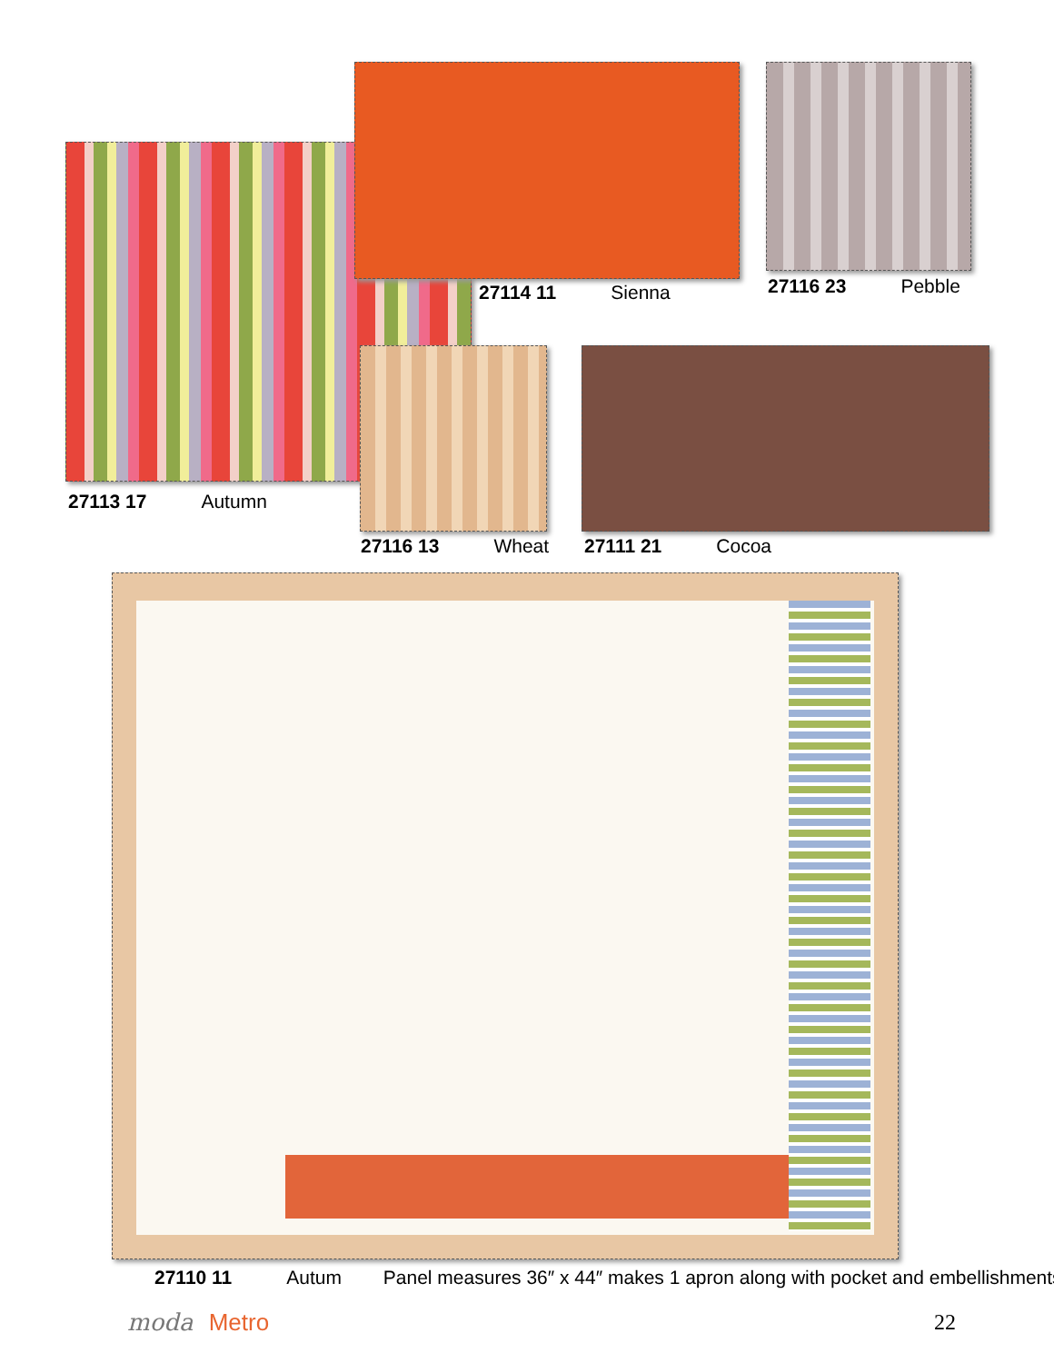27113 17 Autumn
27114 11 Sienna 27116 23 Pebble
27116 13 Wheat 27111 21 Cocoa
27110 11 Autum Panel measures 36″ x 44″ makes 1 apron along with pocket and embellishments.
moda Metro 22